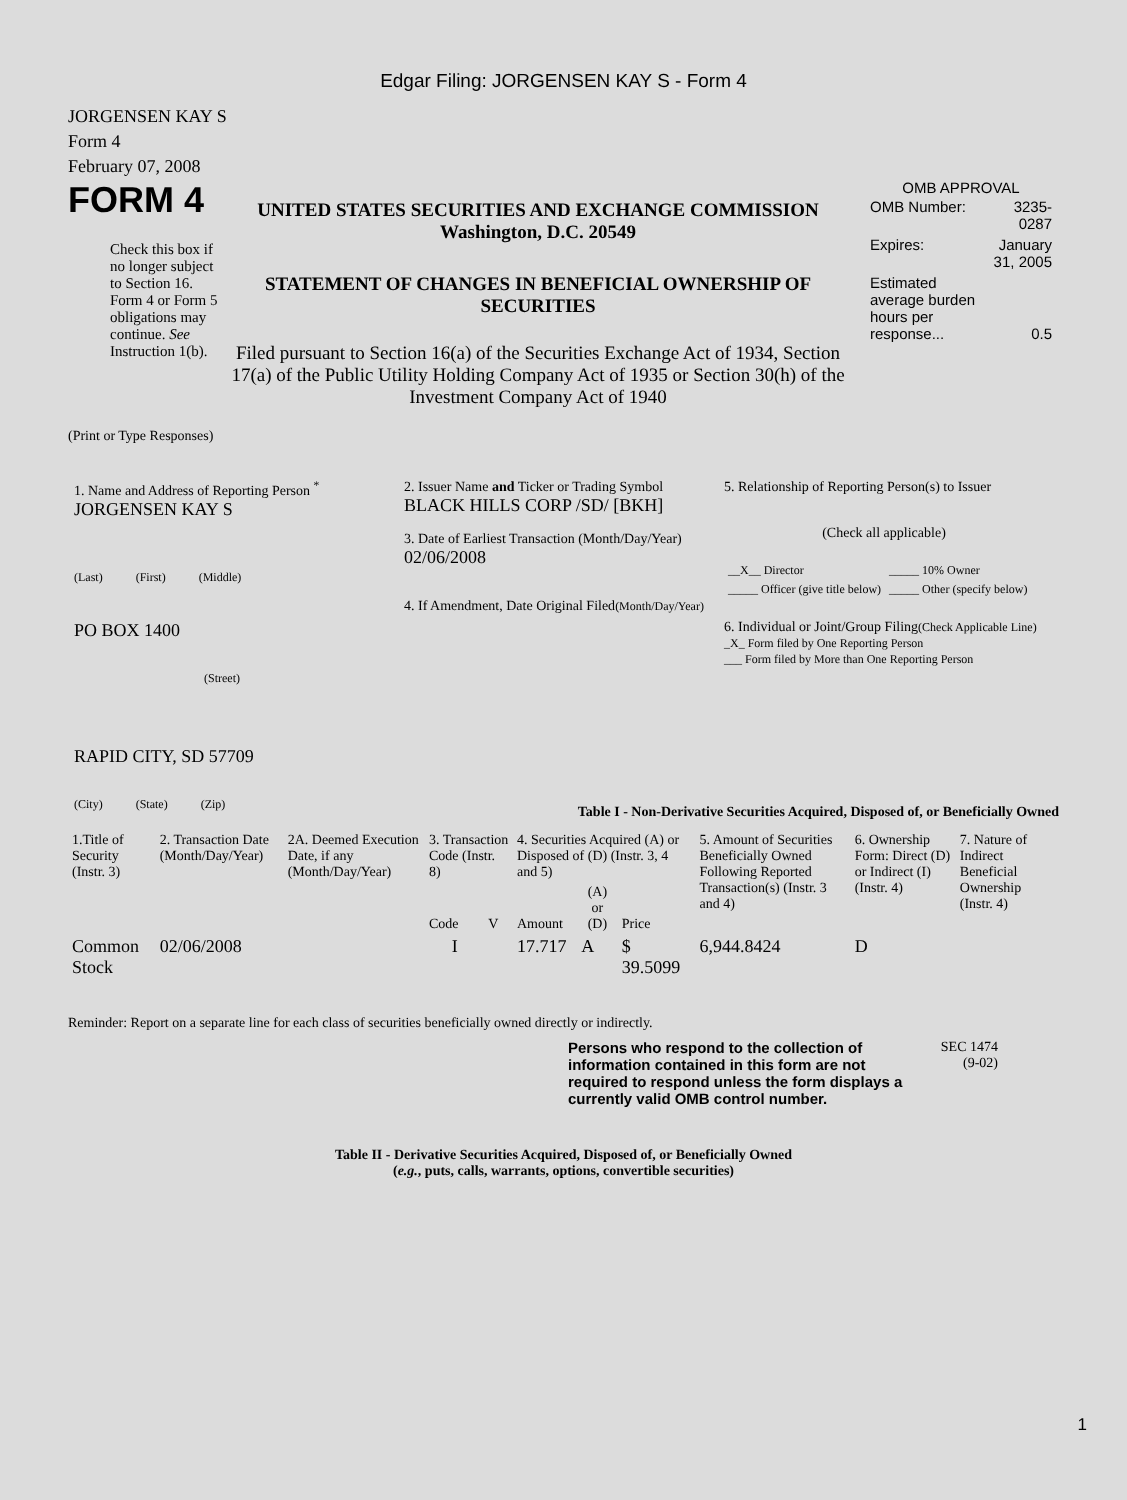Edgar Filing: JORGENSEN KAY S - Form 4
JORGENSEN KAY S
Form 4
February 07, 2008
FORM 4
Check this box if no longer subject to Section 16. Form 4 or Form 5 obligations may continue. See Instruction 1(b).
UNITED STATES SECURITIES AND EXCHANGE COMMISSION
Washington, D.C. 20549
STATEMENT OF CHANGES IN BENEFICIAL OWNERSHIP OF SECURITIES
Filed pursuant to Section 16(a) of the Securities Exchange Act of 1934, Section 17(a) of the Public Utility Holding Company Act of 1935 or Section 30(h) of the Investment Company Act of 1940
OMB APPROVAL
| OMB Number: | 3235-0287 |
| Expires: | January 31, 2005 |
| Estimated average burden hours per response... | 0.5 |
(Print or Type Responses)
1. Name and Address of Reporting Person <sup>*</sup>
JORGENSEN KAY S
(Last) (First) (Middle)
PO BOX 1400
(Street)
RAPID CITY, SD 57709
(City) (State) (Zip)
2. Issuer Name and Ticker or Trading Symbol
BLACK HILLS CORP /SD/ [BKH]
3. Date of Earliest Transaction (Month/Day/Year)
02/06/2008
4. If Amendment, Date Original Filed(Month/Day/Year)
5. Relationship of Reporting Person(s) to Issuer
(Check all applicable)
| __X__ Director | _____ 10% Owner |
| _____ Officer (give title below) | _____ Other (specify below) |
6. Individual or Joint/Group Filing(Check Applicable Line)
_X_ Form filed by One Reporting Person
___ Form filed by More than One Reporting Person
Table I - Non-Derivative Securities Acquired, Disposed of, or Beneficially Owned
| 1.Title of Security (Instr. 3) | 2. Transaction Date (Month/Day/Year) | 2A. Deemed Execution Date, if any (Month/Day/Year) | 3. Transaction Code (Instr. 8) | | 4. Securities Acquired (A) or Disposed of (D) (Instr. 3, 4 and 5) | | | 5. Amount of Securities Beneficially Owned Following Reported Transaction(s) (Instr. 3 and 4) | 6. Ownership Form: Direct (D) or Indirect (I) (Instr. 4) | 7. Nature of Indirect Beneficial Ownership (Instr. 4) |
| --- | --- | --- | --- | --- | --- | --- | --- | --- | --- | --- |
| | | | Code | V | Amount | (A) or (D) | Price | | | |
| Common Stock | 02/06/2008 | | I | | 17.717 | A | $ 39.5099 | 6,944.8424 | D | |
Reminder: Report on a separate line for each class of securities beneficially owned directly or indirectly.
Persons who respond to the collection of information contained in this form are not required to respond unless the form displays a currently valid OMB control number.
SEC 1474 (9-02)
Table II - Derivative Securities Acquired, Disposed of, or Beneficially Owned
(e.g., puts, calls, warrants, options, convertible securities)
1